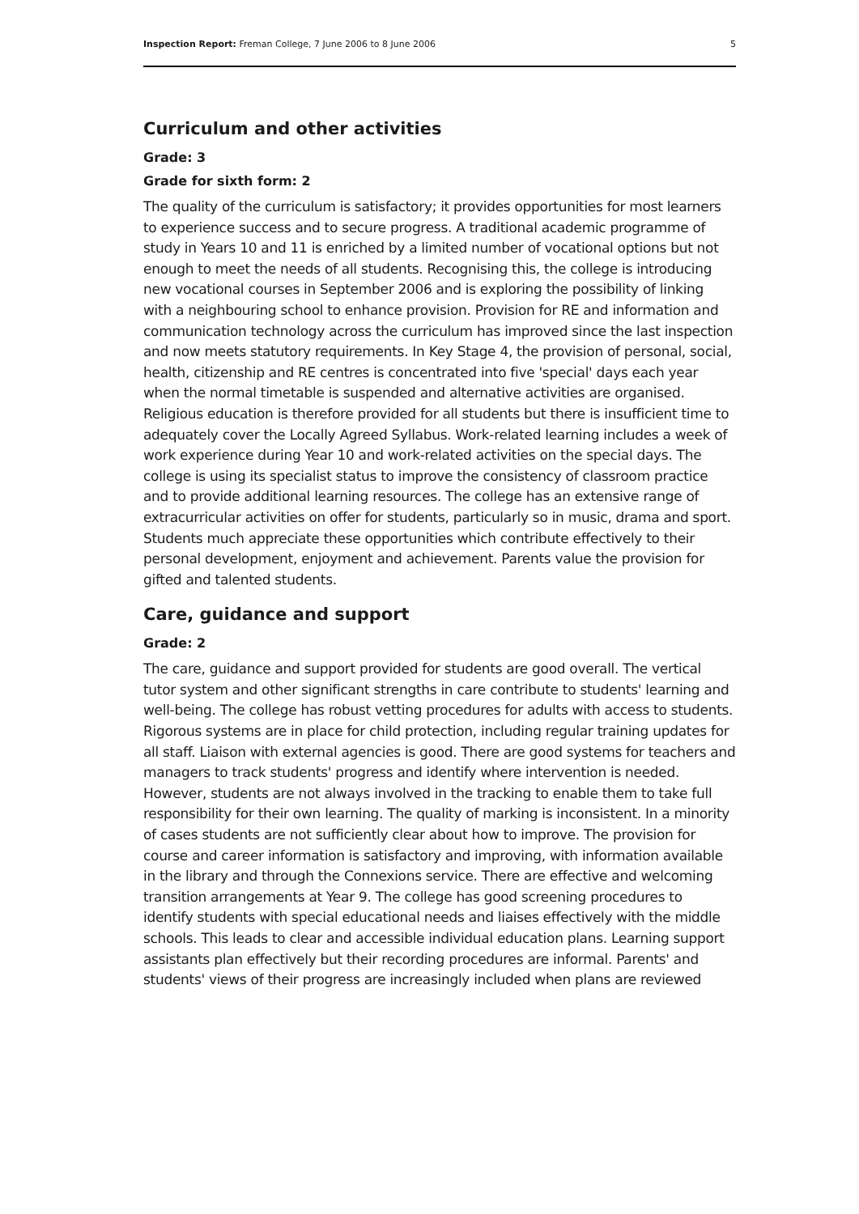Inspection Report: Freman College, 7 June 2006 to 8 June 2006 5
Curriculum and other activities
Grade: 3
Grade for sixth form: 2
The quality of the curriculum is satisfactory; it provides opportunities for most learners to experience success and to secure progress. A traditional academic programme of study in Years 10 and 11 is enriched by a limited number of vocational options but not enough to meet the needs of all students. Recognising this, the college is introducing new vocational courses in September 2006 and is exploring the possibility of linking with a neighbouring school to enhance provision. Provision for RE and information and communication technology across the curriculum has improved since the last inspection and now meets statutory requirements. In Key Stage 4, the provision of personal, social, health, citizenship and RE centres is concentrated into five 'special' days each year when the normal timetable is suspended and alternative activities are organised. Religious education is therefore provided for all students but there is insufficient time to adequately cover the Locally Agreed Syllabus. Work-related learning includes a week of work experience during Year 10 and work-related activities on the special days. The college is using its specialist status to improve the consistency of classroom practice and to provide additional learning resources. The college has an extensive range of extracurricular activities on offer for students, particularly so in music, drama and sport. Students much appreciate these opportunities which contribute effectively to their personal development, enjoyment and achievement. Parents value the provision for gifted and talented students.
Care, guidance and support
Grade: 2
The care, guidance and support provided for students are good overall. The vertical tutor system and other significant strengths in care contribute to students' learning and well-being. The college has robust vetting procedures for adults with access to students. Rigorous systems are in place for child protection, including regular training updates for all staff. Liaison with external agencies is good. There are good systems for teachers and managers to track students' progress and identify where intervention is needed. However, students are not always involved in the tracking to enable them to take full responsibility for their own learning. The quality of marking is inconsistent. In a minority of cases students are not sufficiently clear about how to improve. The provision for course and career information is satisfactory and improving, with information available in the library and through the Connexions service. There are effective and welcoming transition arrangements at Year 9. The college has good screening procedures to identify students with special educational needs and liaises effectively with the middle schools. This leads to clear and accessible individual education plans. Learning support assistants plan effectively but their recording procedures are informal. Parents' and students' views of their progress are increasingly included when plans are reviewed